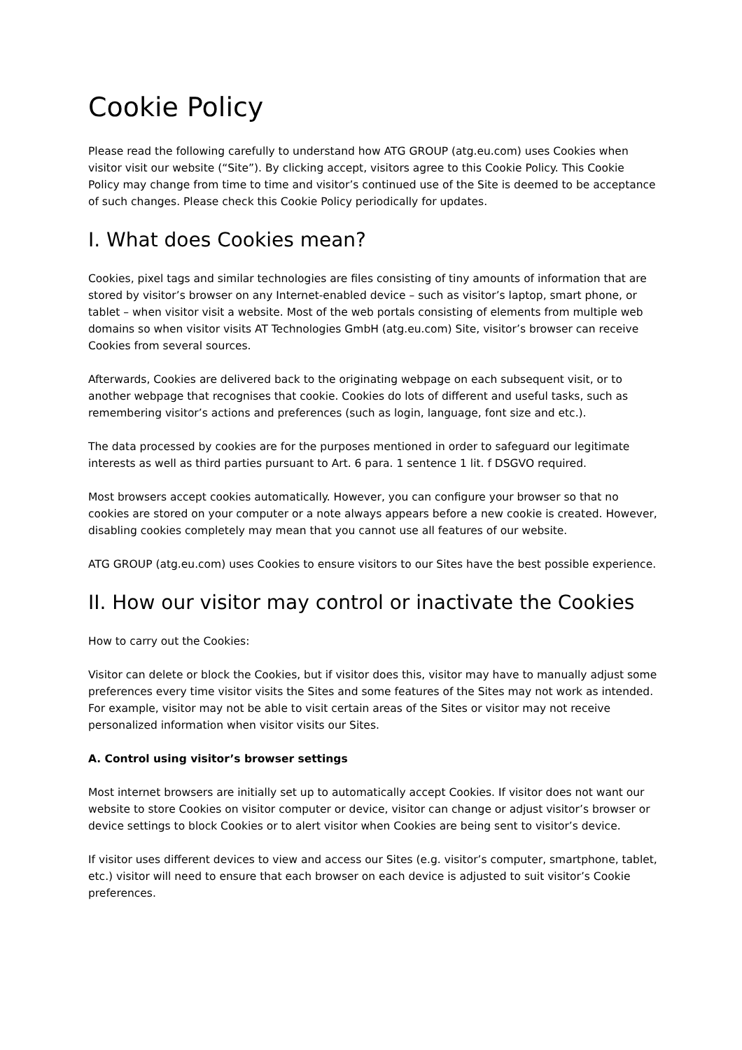Cookie Policy
Please read the following carefully to understand how ATG GROUP (atg.eu.com) uses Cookies when visitor visit our website (“Site”). By clicking accept, visitors agree to this Cookie Policy. This Cookie Policy may change from time to time and visitor’s continued use of the Site is deemed to be acceptance of such changes. Please check this Cookie Policy periodically for updates.
I. What does Cookies mean?
Cookies, pixel tags and similar technologies are files consisting of tiny amounts of information that are stored by visitor’s browser on any Internet-enabled device – such as visitor’s laptop, smart phone, or tablet – when visitor visit a website. Most of the web portals consisting of elements from multiple web domains so when visitor visits AT Technologies GmbH (atg.eu.com) Site, visitor’s browser can receive Cookies from several sources.
Afterwards, Cookies are delivered back to the originating webpage on each subsequent visit, or to another webpage that recognises that cookie. Cookies do lots of different and useful tasks, such as remembering visitor’s actions and preferences (such as login, language, font size and etc.).
The data processed by cookies are for the purposes mentioned in order to safeguard our legitimate interests as well as third parties pursuant to Art. 6 para. 1 sentence 1 lit. f DSGVO required.
Most browsers accept cookies automatically. However, you can configure your browser so that no cookies are stored on your computer or a note always appears before a new cookie is created. However, disabling cookies completely may mean that you cannot use all features of our website.
ATG GROUP (atg.eu.com) uses Cookies to ensure visitors to our Sites have the best possible experience.
II. How our visitor may control or inactivate the Cookies
How to carry out the Cookies:
Visitor can delete or block the Cookies, but if visitor does this, visitor may have to manually adjust some preferences every time visitor visits the Sites and some features of the Sites may not work as intended. For example, visitor may not be able to visit certain areas of the Sites or visitor may not receive personalized information when visitor visits our Sites.
A. Control using visitor’s browser settings
Most internet browsers are initially set up to automatically accept Cookies. If visitor does not want our website to store Cookies on visitor computer or device, visitor can change or adjust visitor’s browser or device settings to block Cookies or to alert visitor when Cookies are being sent to visitor’s device.
If visitor uses different devices to view and access our Sites (e.g. visitor’s computer, smartphone, tablet, etc.) visitor will need to ensure that each browser on each device is adjusted to suit visitor’s Cookie preferences.